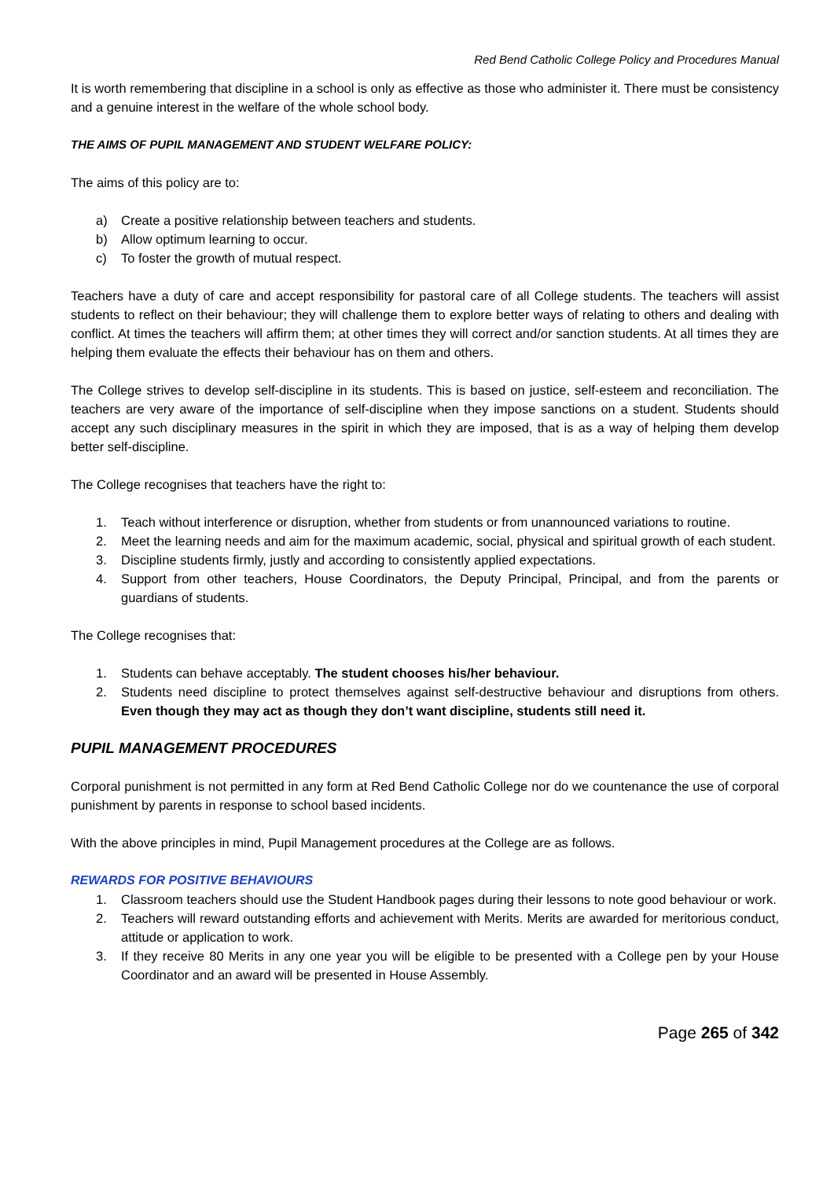Red Bend Catholic College Policy and Procedures Manual
It is worth remembering that discipline in a school is only as effective as those who administer it. There must be consistency and a genuine interest in the welfare of the whole school body.
THE AIMS OF PUPIL MANAGEMENT AND STUDENT WELFARE POLICY:
The aims of this policy are to:
a) Create a positive relationship between teachers and students.
b) Allow optimum learning to occur.
c) To foster the growth of mutual respect.
Teachers have a duty of care and accept responsibility for pastoral care of all College students. The teachers will assist students to reflect on their behaviour; they will challenge them to explore better ways of relating to others and dealing with conflict. At times the teachers will affirm them; at other times they will correct and/or sanction students. At all times they are helping them evaluate the effects their behaviour has on them and others.
The College strives to develop self-discipline in its students. This is based on justice, self-esteem and reconciliation. The teachers are very aware of the importance of self-discipline when they impose sanctions on a student. Students should accept any such disciplinary measures in the spirit in which they are imposed, that is as a way of helping them develop better self-discipline.
The College recognises that teachers have the right to:
1. Teach without interference or disruption, whether from students or from unannounced variations to routine.
2. Meet the learning needs and aim for the maximum academic, social, physical and spiritual growth of each student.
3. Discipline students firmly, justly and according to consistently applied expectations.
4. Support from other teachers, House Coordinators, the Deputy Principal, Principal, and from the parents or guardians of students.
The College recognises that:
1. Students can behave acceptably. The student chooses his/her behaviour.
2. Students need discipline to protect themselves against self-destructive behaviour and disruptions from others. Even though they may act as though they don’t want discipline, students still need it.
PUPIL MANAGEMENT PROCEDURES
Corporal punishment is not permitted in any form at Red Bend Catholic College nor do we countenance the use of corporal punishment by parents in response to school based incidents.
With the above principles in mind, Pupil Management procedures at the College are as follows.
REWARDS FOR POSITIVE BEHAVIOURS
1. Classroom teachers should use the Student Handbook pages during their lessons to note good behaviour or work.
2. Teachers will reward outstanding efforts and achievement with Merits. Merits are awarded for meritorious conduct, attitude or application to work.
3. If they receive 80 Merits in any one year you will be eligible to be presented with a College pen by your House Coordinator and an award will be presented in House Assembly.
Page 265 of 342